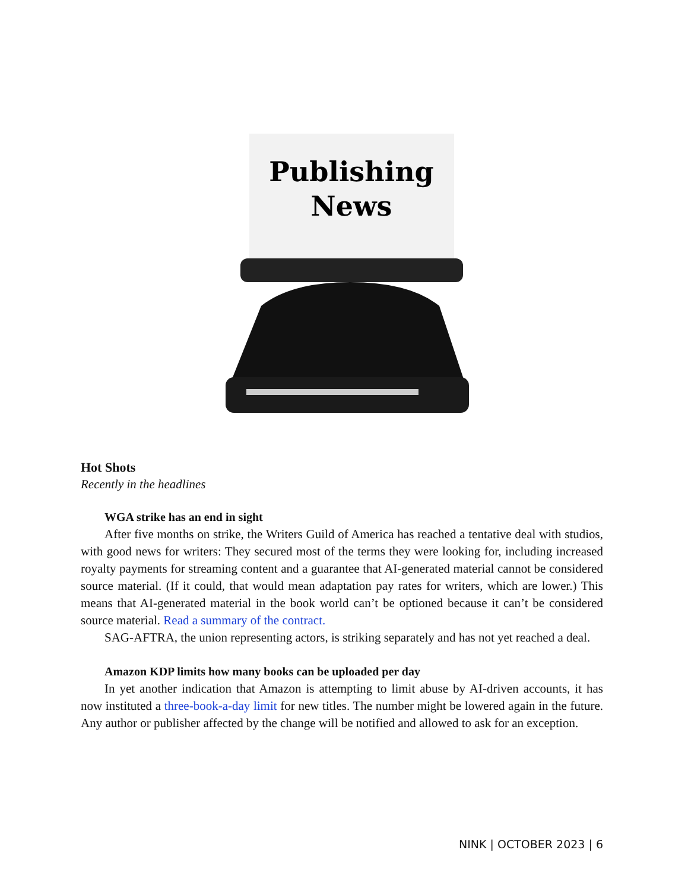Publishing
News
Hot Shots
Recently in the headlines
WGA strike has an end in sight
After five months on strike, the Writers Guild of America has reached a tentative deal with studios, with good news for writers: They secured most of the terms they were looking for, including increased royalty payments for streaming content and a guarantee that AI-generated material cannot be considered source material. (If it could, that would mean adaptation pay rates for writers, which are lower.) This means that AI-generated material in the book world can’t be optioned because it can’t be considered source material. Read a summary of the contract.
SAG-AFTRA, the union representing actors, is striking separately and has not yet reached a deal.
Amazon KDP limits how many books can be uploaded per day
In yet another indication that Amazon is attempting to limit abuse by AI-driven accounts, it has now instituted a three-book-a-day limit for new titles. The number might be lowered again in the future. Any author or publisher affected by the change will be notified and allowed to ask for an exception.
NINK | OCTOBER 2023 | 6